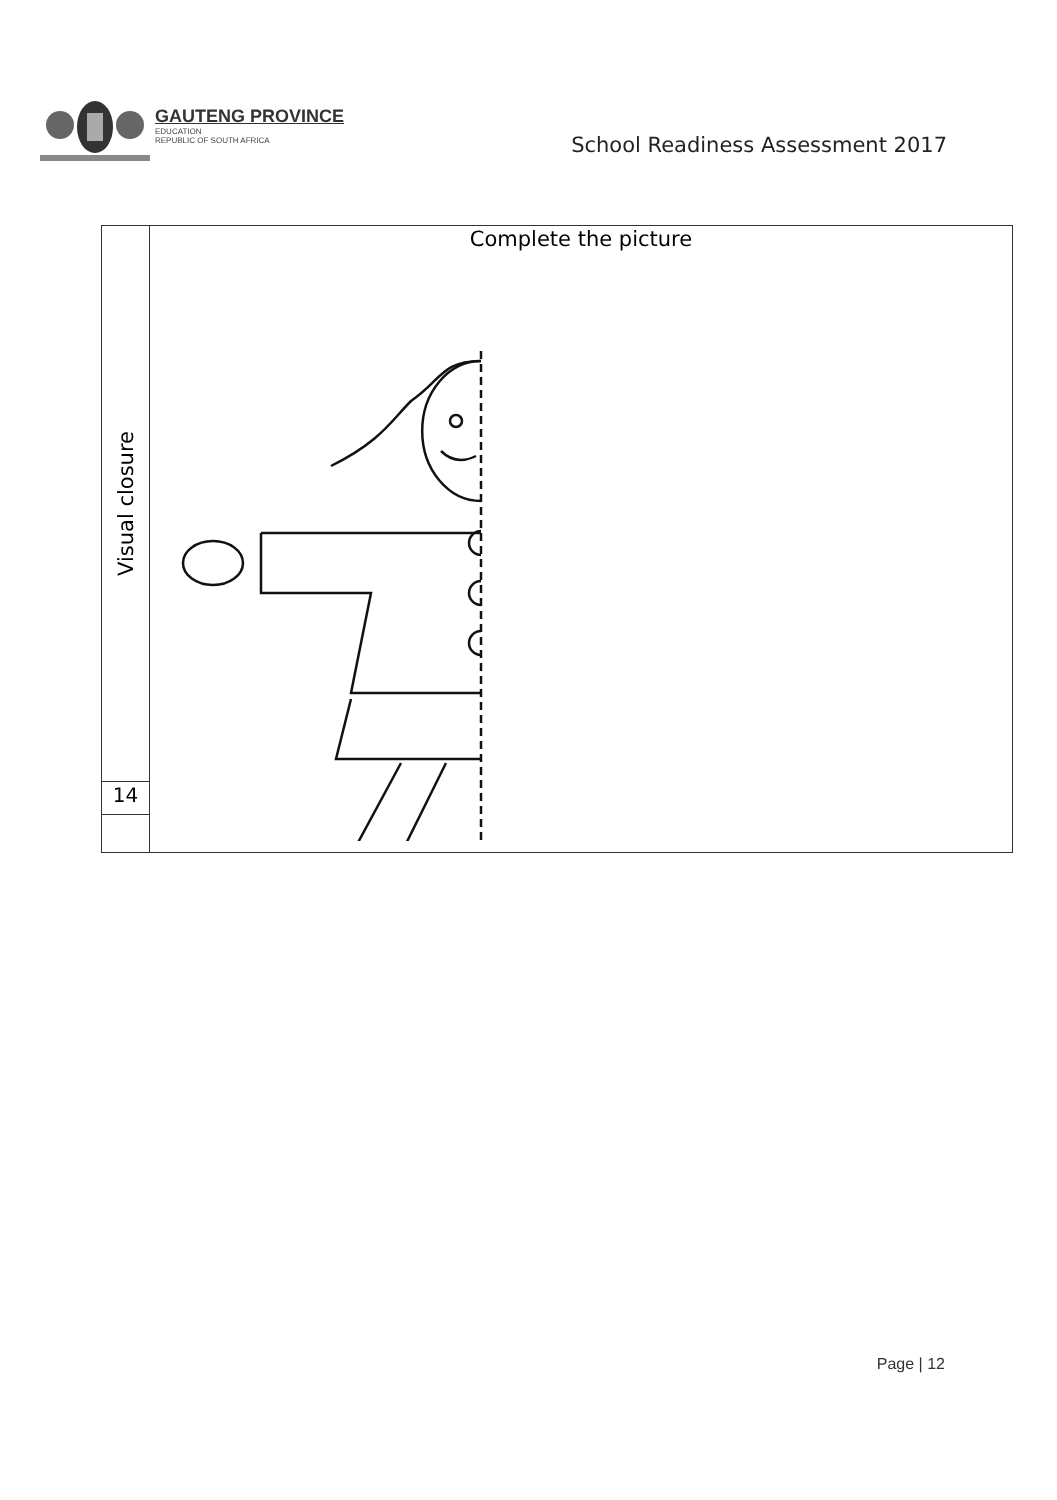GAUTENG PROVINCE
EDUCATION
REPUBLIC OF SOUTH AFRICA
School Readiness Assessment 2017
| Visual closure | Complete the picture |
| 14 | |
Page | 12